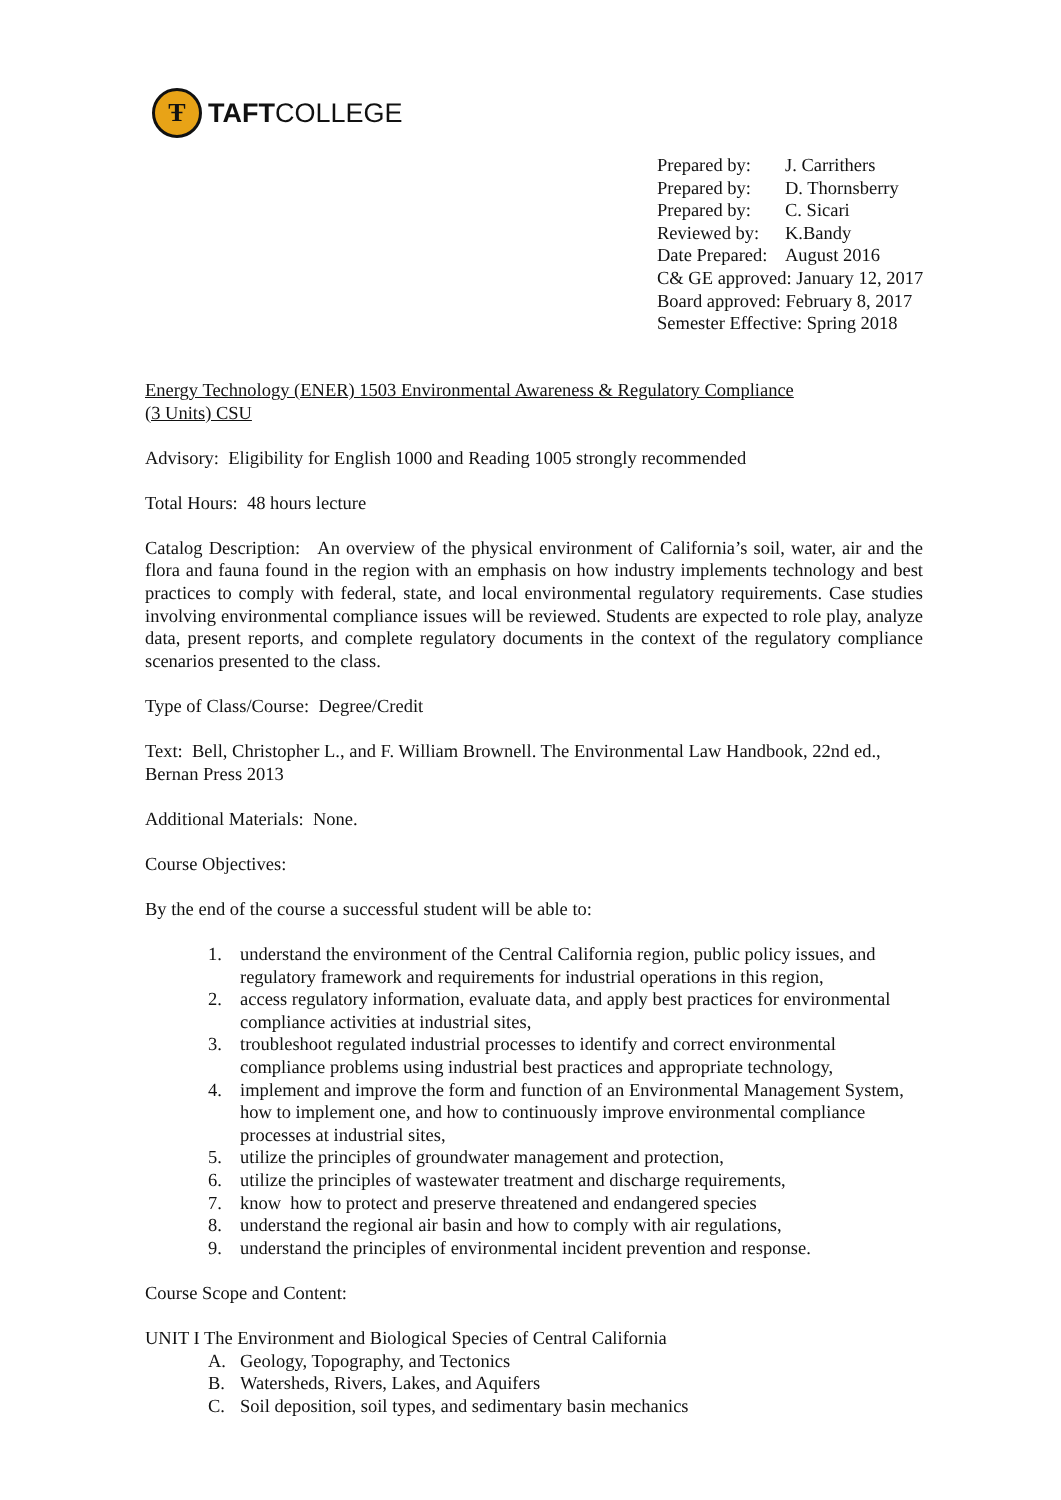Ŧ
TAFTCOLLEGE
Prepared by: J. Carrithers
Prepared by: D. Thornsberry
Prepared by: C. Sicari
Reviewed by: K.Bandy
Date Prepared: August 2016
C& GE approved: January 12, 2017
Board approved: February 8, 2017
Semester Effective: Spring 2018
Energy Technology (ENER) 1503 Environmental Awareness & Regulatory Compliance
(3 Units) CSU
Advisory: Eligibility for English 1000 and Reading 1005 strongly recommended
Total Hours: 48 hours lecture
Catalog Description: An overview of the physical environment of California’s soil, water, air and the flora and fauna found in the region with an emphasis on how industry implements technology and best practices to comply with federal, state, and local environmental regulatory requirements. Case studies involving environmental compliance issues will be reviewed. Students are expected to role play, analyze data, present reports, and complete regulatory documents in the context of the regulatory compliance scenarios presented to the class.
Type of Class/Course: Degree/Credit
Text: Bell, Christopher L., and F. William Brownell. The Environmental Law Handbook, 22nd ed., Bernan Press 2013
Additional Materials: None.
Course Objectives:
By the end of the course a successful student will be able to:
1. understand the environment of the Central California region, public policy issues, and regulatory framework and requirements for industrial operations in this region,
2. access regulatory information, evaluate data, and apply best practices for environmental compliance activities at industrial sites,
3. troubleshoot regulated industrial processes to identify and correct environmental compliance problems using industrial best practices and appropriate technology,
4. implement and improve the form and function of an Environmental Management System, how to implement one, and how to continuously improve environmental compliance processes at industrial sites,
5. utilize the principles of groundwater management and protection,
6. utilize the principles of wastewater treatment and discharge requirements,
7. know how to protect and preserve threatened and endangered species
8. understand the regional air basin and how to comply with air regulations,
9. understand the principles of environmental incident prevention and response.
Course Scope and Content:
UNIT I The Environment and Biological Species of Central California
A. Geology, Topography, and Tectonics
B. Watersheds, Rivers, Lakes, and Aquifers
C. Soil deposition, soil types, and sedimentary basin mechanics